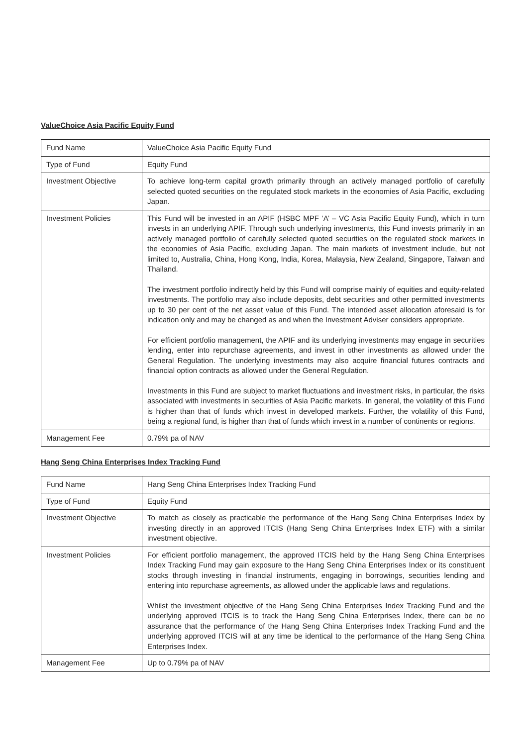ValueChoice Asia Pacific Equity Fund
| Fund Name | ValueChoice Asia Pacific Equity Fund |
| Type of Fund | Equity Fund |
| Investment Objective | To achieve long-term capital growth primarily through an actively managed portfolio of carefully selected quoted securities on the regulated stock markets in the economies of Asia Pacific, excluding Japan. |
| Investment Policies | This Fund will be invested in an APIF (HSBC MPF ‘A’ – VC Asia Pacific Equity Fund), which in turn invests in an underlying APIF. Through such underlying investments, this Fund invests primarily in an actively managed portfolio of carefully selected quoted securities on the regulated stock markets in the economies of Asia Pacific, excluding Japan. The main markets of investment include, but not limited to, Australia, China, Hong Kong, India, Korea, Malaysia, New Zealand, Singapore, Taiwan and Thailand. The investment portfolio indirectly held by this Fund will comprise mainly of equities and equity-related investments. The portfolio may also include deposits, debt securities and other permitted investments up to 30 per cent of the net asset value of this Fund. The intended asset allocation aforesaid is for indication only and may be changed as and when the Investment Adviser considers appropriate. For efficient portfolio management, the APIF and its underlying investments may engage in securities lending, enter into repurchase agreements, and invest in other investments as allowed under the General Regulation. The underlying investments may also acquire financial futures contracts and financial option contracts as allowed under the General Regulation. Investments in this Fund are subject to market fluctuations and investment risks, in particular, the risks associated with investments in securities of Asia Pacific markets. In general, the volatility of this Fund is higher than that of funds which invest in developed markets. Further, the volatility of this Fund, being a regional fund, is higher than that of funds which invest in a number of continents or regions. |
| Management Fee | 0.79% pa of NAV |
Hang Seng China Enterprises Index Tracking Fund
| Fund Name | Hang Seng China Enterprises Index Tracking Fund |
| Type of Fund | Equity Fund |
| Investment Objective | To match as closely as practicable the performance of the Hang Seng China Enterprises Index by investing directly in an approved ITCIS (Hang Seng China Enterprises Index ETF) with a similar investment objective. |
| Investment Policies | For efficient portfolio management, the approved ITCIS held by the Hang Seng China Enterprises Index Tracking Fund may gain exposure to the Hang Seng China Enterprises Index or its constituent stocks through investing in financial instruments, engaging in borrowings, securities lending and entering into repurchase agreements, as allowed under the applicable laws and regulations. Whilst the investment objective of the Hang Seng China Enterprises Index Tracking Fund and the underlying approved ITCIS is to track the Hang Seng China Enterprises Index, there can be no assurance that the performance of the Hang Seng China Enterprises Index Tracking Fund and the underlying approved ITCIS will at any time be identical to the performance of the Hang Seng China Enterprises Index. |
| Management Fee | Up to 0.79% pa of NAV |